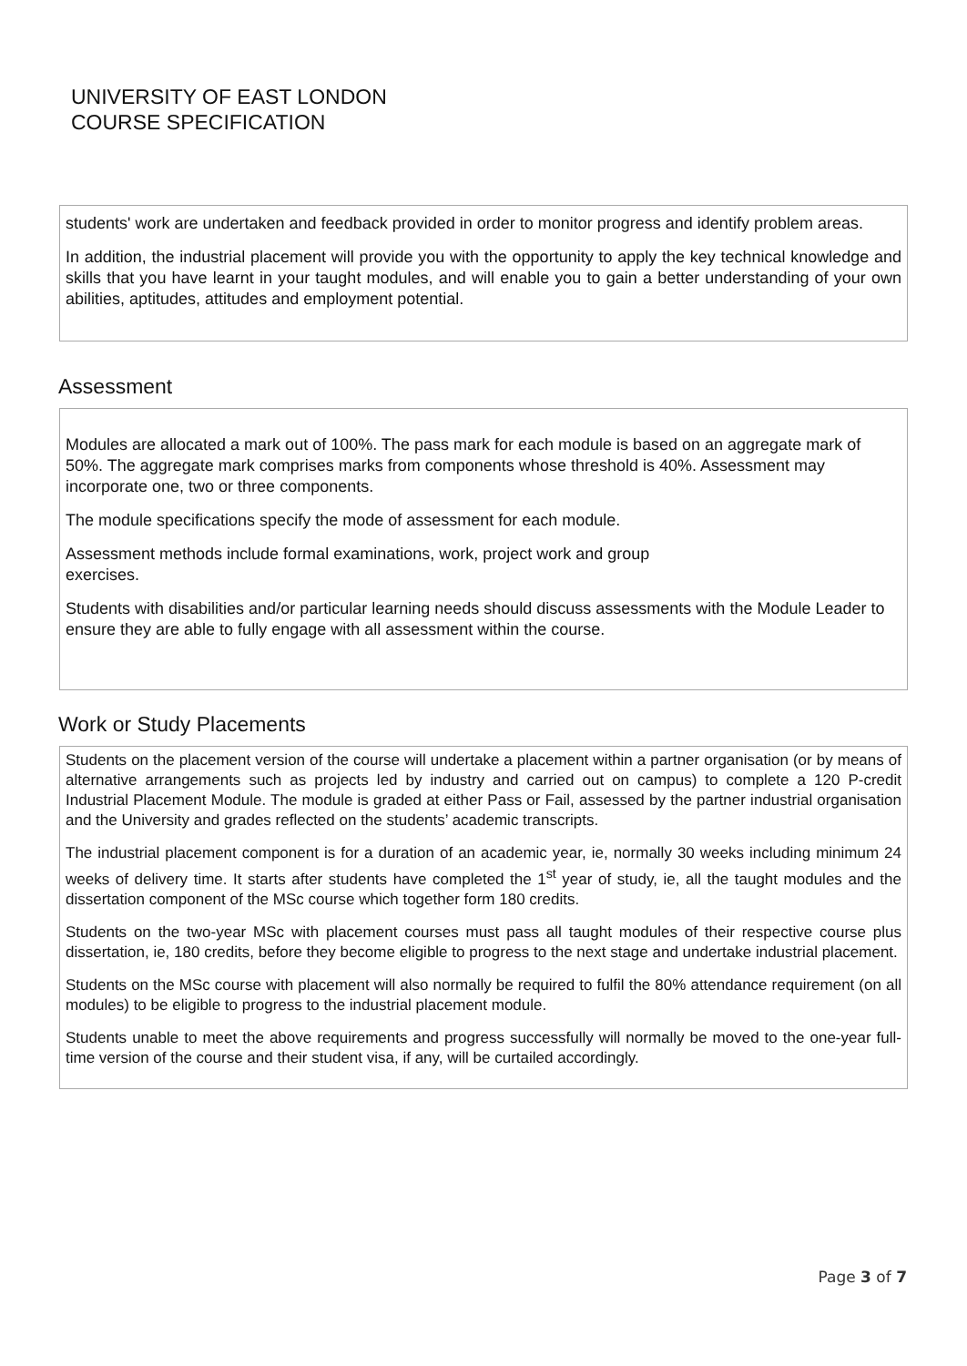UNIVERSITY OF EAST LONDON
COURSE SPECIFICATION
students' work are undertaken and feedback provided in order to monitor progress and identify problem areas.
In addition, the industrial placement will provide you with the opportunity to apply the key technical knowledge and skills that you have learnt in your taught modules, and will enable you to gain a better understanding of your own abilities, aptitudes, attitudes and employment potential.
Assessment
Modules are allocated a mark out of 100%. The pass mark for each module is based on an aggregate mark of 50%. The aggregate mark comprises marks from components whose threshold is 40%. Assessment may incorporate one, two or three components.
The module specifications specify the mode of assessment for each module.
Assessment methods include formal examinations, work, project work and group
exercises.
Students with disabilities and/or particular learning needs should discuss assessments with the Module Leader to ensure they are able to fully engage with all assessment within the course.
Work or Study Placements
Students on the placement version of the course will undertake a placement within a partner organisation (or by means of alternative arrangements such as projects led by industry and carried out on campus) to complete a 120 P-credit Industrial Placement Module. The module is graded at either Pass or Fail, assessed by the partner industrial organisation and the University and grades reflected on the students’ academic transcripts.
The industrial placement component is for a duration of an academic year, ie, normally 30 weeks including minimum 24 weeks of delivery time. It starts after students have completed the 1<sup>st</sup> year of study, ie, all the taught modules and the dissertation component of the MSc course which together form 180 credits.
Students on the two-year MSc with placement courses must pass all taught modules of their respective course plus dissertation, ie, 180 credits, before they become eligible to progress to the next stage and undertake industrial placement.
Students on the MSc course with placement will also normally be required to fulfil the 80% attendance requirement (on all modules) to be eligible to progress to the industrial placement module.
Students unable to meet the above requirements and progress successfully will normally be moved to the one-year full-time version of the course and their student visa, if any, will be curtailed accordingly.
Page 3 of 7